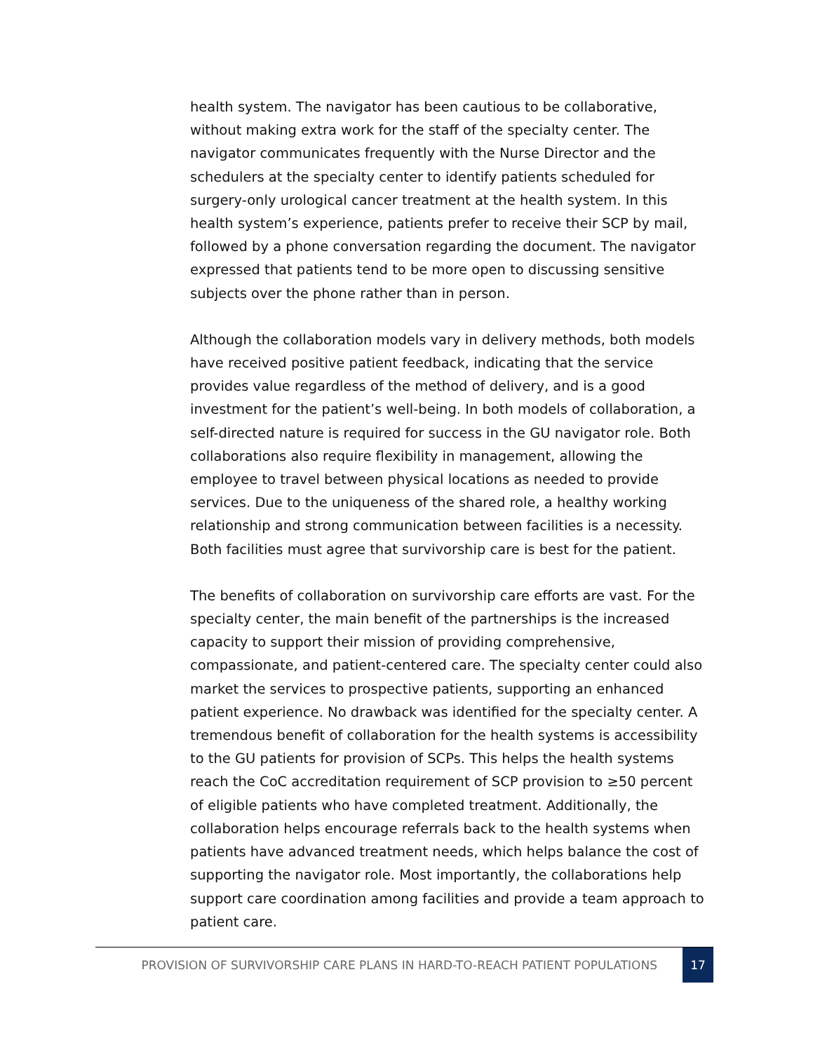health system. The navigator has been cautious to be collaborative, without making extra work for the staff of the specialty center. The navigator communicates frequently with the Nurse Director and the schedulers at the specialty center to identify patients scheduled for surgery-only urological cancer treatment at the health system. In this health system’s experience, patients prefer to receive their SCP by mail, followed by a phone conversation regarding the document. The navigator expressed that patients tend to be more open to discussing sensitive subjects over the phone rather than in person.
Although the collaboration models vary in delivery methods, both models have received positive patient feedback, indicating that the service provides value regardless of the method of delivery, and is a good investment for the patient’s well-being. In both models of collaboration, a self-directed nature is required for success in the GU navigator role. Both collaborations also require flexibility in management, allowing the employee to travel between physical locations as needed to provide services. Due to the uniqueness of the shared role, a healthy working relationship and strong communication between facilities is a necessity. Both facilities must agree that survivorship care is best for the patient.
The benefits of collaboration on survivorship care efforts are vast. For the specialty center, the main benefit of the partnerships is the increased capacity to support their mission of providing comprehensive, compassionate, and patient-centered care. The specialty center could also market the services to prospective patients, supporting an enhanced patient experience. No drawback was identified for the specialty center. A tremendous benefit of collaboration for the health systems is accessibility to the GU patients for provision of SCPs. This helps the health systems reach the CoC accreditation requirement of SCP provision to ≥50 percent of eligible patients who have completed treatment. Additionally, the collaboration helps encourage referrals back to the health systems when patients have advanced treatment needs, which helps balance the cost of supporting the navigator role. Most importantly, the collaborations help support care coordination among facilities and provide a team approach to patient care.
PROVISION OF SURVIVORSHIP CARE PLANS IN HARD-TO-REACH PATIENT POPULATIONS 17